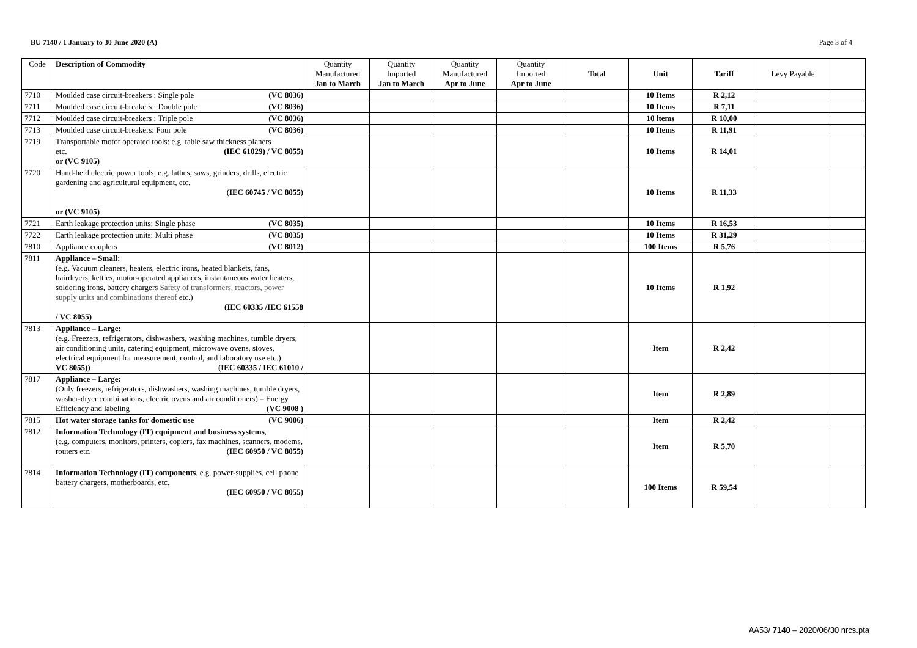BU 7140 / 1 January to 30 June 2020 (A) Page 3 of 4
| Code | Description of Commodity | Quantity Manufactured Jan to March | Quantity Imported Jan to March | Quantity Manufactured Apr to June | Quantity Imported Apr to June | Total | Unit | Tariff | Levy Payable | |
| --- | --- | --- | --- | --- | --- | --- | --- | --- | --- | --- |
| 7710 | Moulded case circuit-breakers : Single pole (VC 8036) | | | | | | 10 Items | R 2,12 | | |
| 7711 | Moulded case circuit-breakers : Double pole (VC 8036) | | | | | | 10 Items | R 7,11 | | |
| 7712 | Moulded case circuit-breakers : Triple pole (VC 8036) | | | | | | 10 items | R 10,00 | | |
| 7713 | Moulded case circuit-breakers: Four pole (VC 8036) | | | | | | 10 Items | R 11,91 | | |
| 7719 | Transportable motor operated tools: e.g. table saw thickness planers etc. (IEC 61029) / VC 8055) or (VC 9105) | | | | | | 10 Items | R 14,01 | | |
| 7720 | Hand-held electric power tools, e.g. lathes, saws, grinders, drills, electric gardening and agricultural equipment, etc. (IEC 60745 / VC 8055) or (VC 9105) | | | | | | 10 Items | R 11,33 | | |
| 7721 | Earth leakage protection units: Single phase (VC 8035) | | | | | | 10 Items | R 16,53 | | |
| 7722 | Earth leakage protection units: Multi phase (VC 8035) | | | | | | 10 Items | R 31,29 | | |
| 7810 | Appliance couplers (VC 8012) | | | | | | 100 Items | R 5,76 | | |
| 7811 | Appliance – Small : (e.g. Vacuum cleaners, heaters, electric irons, heated blankets, fans, hairdryers, kettles, motor-operated appliances, instantaneous water heaters, soldering irons, battery chargers Safety of transformers, reactors, power supply units and combinations thereof etc.) (IEC 60335 /IEC 61558 / VC 8055) | | | | | | 10 Items | R 1,92 | | |
| 7813 | Appliance – Large: (e.g. Freezers, refrigerators, dishwashers, washing machines, tumble dryers, air conditioning units, catering equipment, microwave ovens, stoves, electrical equipment for measurement, control, and laboratory use etc.) (IEC 60335 / IEC 61010 / VC 8055)) | | | | | | Item | R 2,42 | | |
| 7817 | Appliance – Large: (Only freezers, refrigerators, dishwashers, washing machines, tumble dryers, washer-dryer combinations, electric ovens and air conditioners) – Energy Efficiency and labeling (VC 9008 ) | | | | | | Item | R 2,89 | | |
| 7815 | Hot water storage tanks for domestic use (VC 9006) | | | | | | Item | R 2,42 | | |
| 7812 | Information Technology (IT) equipment and business systems , (e.g. computers, monitors, printers, copiers, fax machines, scanners, modems, routers etc. (IEC 60950 / VC 8055) | | | | | | Item | R 5,70 | | |
| 7814 | Information Technology (IT) components , e.g. power-supplies, cell phone battery chargers, motherboards, etc. (IEC 60950 / VC 8055) | | | | | | 100 Items | R 59,54 | | |
AA53/ 7140 – 2020/06/30 nrcs.pta